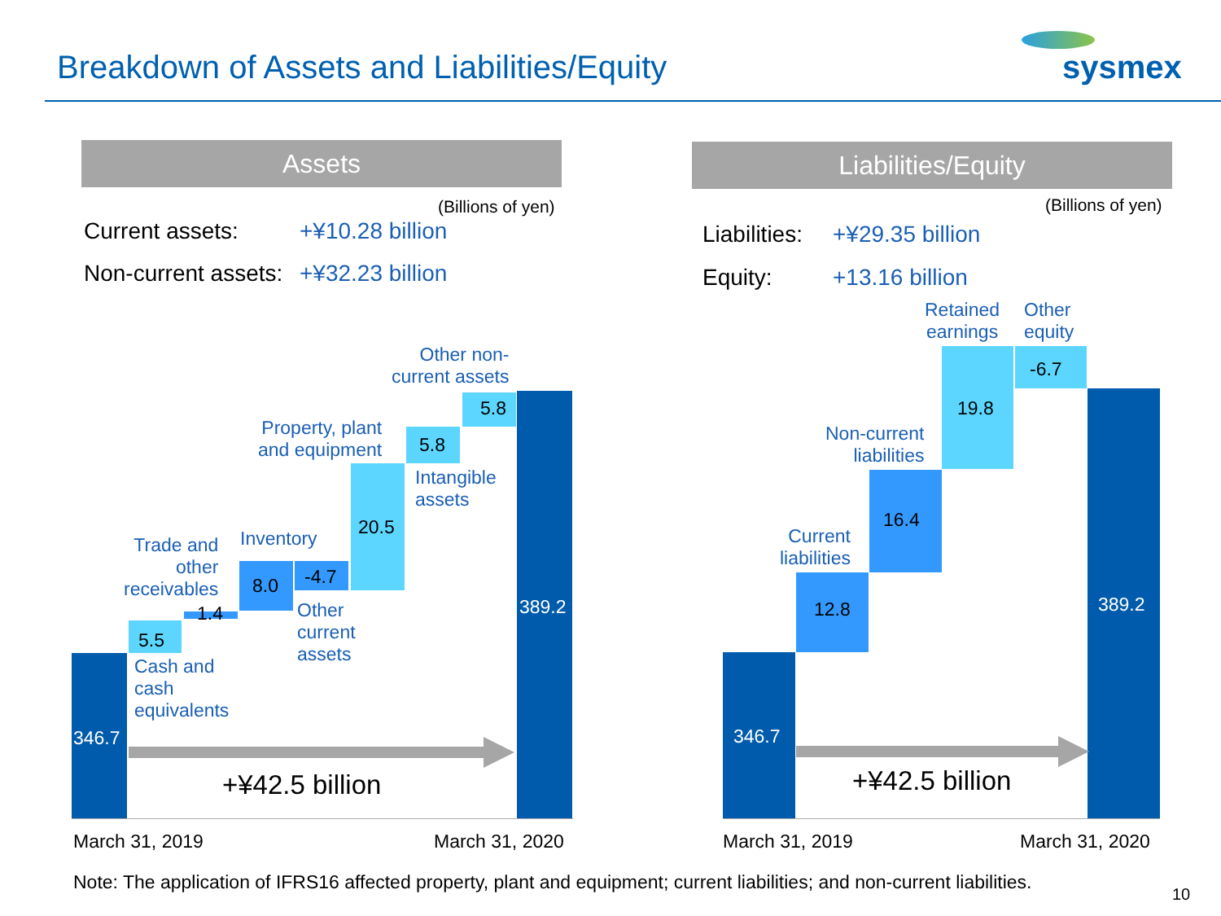Breakdown of Assets and Liabilities/Equity sysmex
Assets
(Billions of yen)
Current assets: +¥10.28 billion
Non-current assets: +¥32.23 billion
Liabilities/Equity
(Billions of yen)
Liabilities: +¥29.35 billion
Equity: +13.16 billion
346.7
5.5
1.4
8.0 -4.7
20.5
5.8
5.8
389.2
+¥42.5 billion
Cash and
cash
equivalents
Trade and
other
receivables
Inventory
Other
current
assets
Property, plant
and equipment
Intangible
assets
Other non-
current assets
March 31, 2019 March 31, 2020
346.7
12.8
16.4
19.8
-6.7
389.2
+¥42.5 billion
Current
liabilities
Non-current
liabilities
Retained
earnings
Other
equity
March 31, 2019 March 31, 2020
Note: The application of IFRS16 affected property, plant and equipment; current liabilities; and non-current liabilities.
10